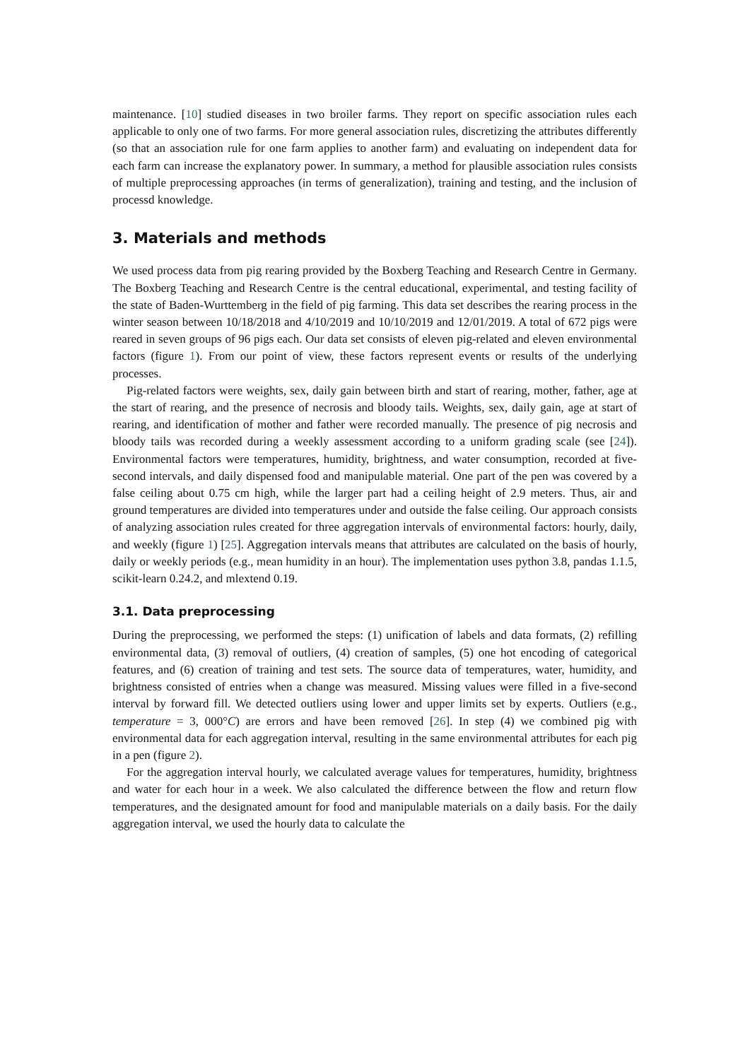maintenance. [10] studied diseases in two broiler farms. They report on specific association rules each applicable to only one of two farms. For more general association rules, discretizing the attributes differently (so that an association rule for one farm applies to another farm) and evaluating on independent data for each farm can increase the explanatory power. In summary, a method for plausible association rules consists of multiple preprocessing approaches (in terms of generalization), training and testing, and the inclusion of processd knowledge.
3. Materials and methods
We used process data from pig rearing provided by the Boxberg Teaching and Research Centre in Germany. The Boxberg Teaching and Research Centre is the central educational, experimental, and testing facility of the state of Baden-Wurttemberg in the field of pig farming. This data set describes the rearing process in the winter season between 10/18/2018 and 4/10/2019 and 10/10/2019 and 12/01/2019. A total of 672 pigs were reared in seven groups of 96 pigs each. Our data set consists of eleven pig-related and eleven environmental factors (figure 1). From our point of view, these factors represent events or results of the underlying processes.
Pig-related factors were weights, sex, daily gain between birth and start of rearing, mother, father, age at the start of rearing, and the presence of necrosis and bloody tails. Weights, sex, daily gain, age at start of rearing, and identification of mother and father were recorded manually. The presence of pig necrosis and bloody tails was recorded during a weekly assessment according to a uniform grading scale (see [24]). Environmental factors were temperatures, humidity, brightness, and water consumption, recorded at five-second intervals, and daily dispensed food and manipulable material. One part of the pen was covered by a false ceiling about 0.75 cm high, while the larger part had a ceiling height of 2.9 meters. Thus, air and ground temperatures are divided into temperatures under and outside the false ceiling. Our approach consists of analyzing association rules created for three aggregation intervals of environmental factors: hourly, daily, and weekly (figure 1) [25]. Aggregation intervals means that attributes are calculated on the basis of hourly, daily or weekly periods (e.g., mean humidity in an hour). The implementation uses python 3.8, pandas 1.1.5, scikit-learn 0.24.2, and mlextend 0.19.
3.1. Data preprocessing
During the preprocessing, we performed the steps: (1) unification of labels and data formats, (2) refilling environmental data, (3) removal of outliers, (4) creation of samples, (5) one hot encoding of categorical features, and (6) creation of training and test sets. The source data of temperatures, water, humidity, and brightness consisted of entries when a change was measured. Missing values were filled in a five-second interval by forward fill. We detected outliers using lower and upper limits set by experts. Outliers (e.g., temperature = 3, 000°C) are errors and have been removed [26]. In step (4) we combined pig with environmental data for each aggregation interval, resulting in the same environmental attributes for each pig in a pen (figure 2).
For the aggregation interval hourly, we calculated average values for temperatures, humidity, brightness and water for each hour in a week. We also calculated the difference between the flow and return flow temperatures, and the designated amount for food and manipulable materials on a daily basis. For the daily aggregation interval, we used the hourly data to calculate the